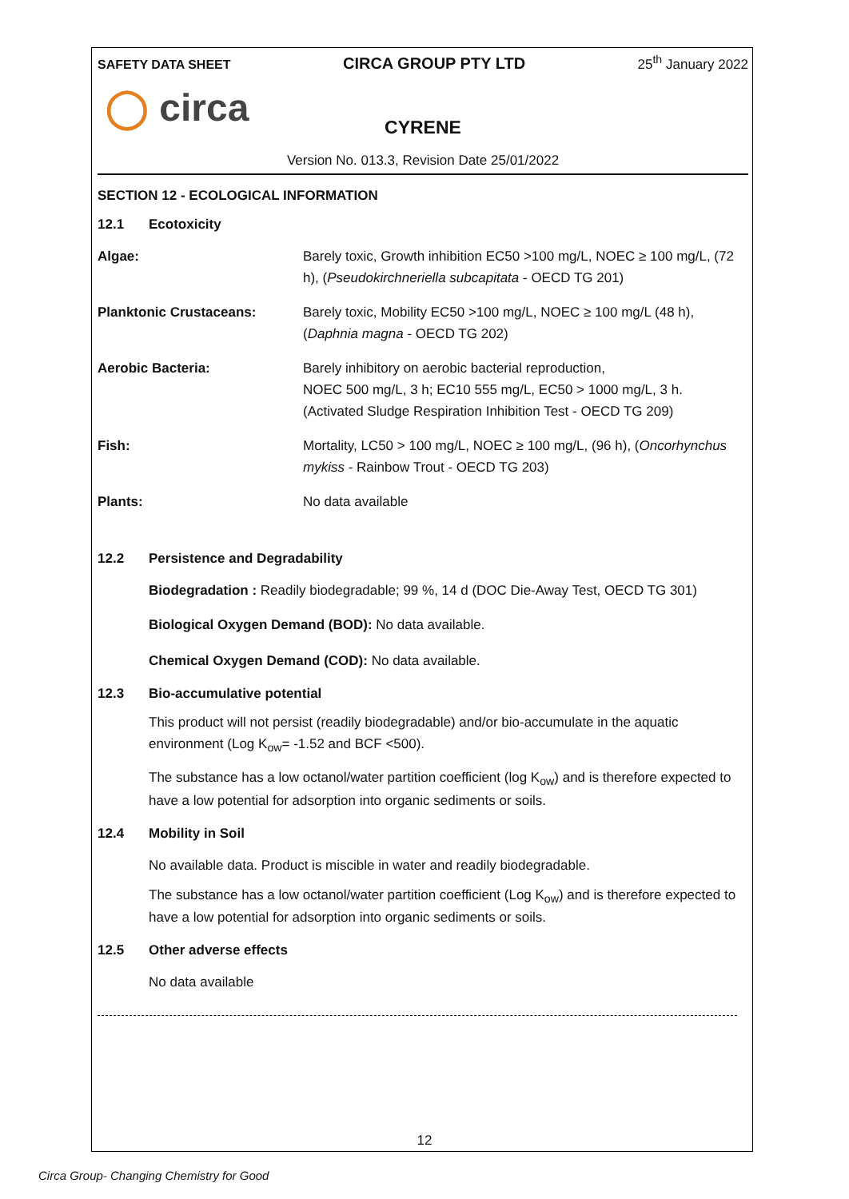SAFETY DATA SHEET CIRCA GROUP PTY LTD 25<sup>th</sup> January 2022
◯ circa
CYRENE
Version No. 013.3, Revision Date 25/01/2022
SECTION 12 - ECOLOGICAL INFORMATION
12.1 Ecotoxicity
Algae: Barely toxic, Growth inhibition EC50 >100 mg/L, NOEC ≥ 100 mg/L, (72 h), (Pseudokirchneriella subcapitata - OECD TG 201)
Planktonic Crustaceans: Barely toxic, Mobility EC50 >100 mg/L, NOEC ≥ 100 mg/L (48 h), (Daphnia magna - OECD TG 202)
Aerobic Bacteria: Barely inhibitory on aerobic bacterial reproduction,
NOEC 500 mg/L, 3 h; EC10 555 mg/L, EC50 > 1000 mg/L, 3 h.
(Activated Sludge Respiration Inhibition Test - OECD TG 209)
Fish: Mortality, LC50 > 100 mg/L, NOEC ≥ 100 mg/L, (96 h), (Oncorhynchus mykiss - Rainbow Trout - OECD TG 203)
Plants: No data available
12.2 Persistence and Degradability
Biodegradation : Readily biodegradable; 99 %, 14 d (DOC Die-Away Test, OECD TG 301)
Biological Oxygen Demand (BOD): No data available.
Chemical Oxygen Demand (COD): No data available.
12.3 Bio-accumulative potential
This product will not persist (readily biodegradable) and/or bio-accumulate in the aquatic environment (Log K<sub>ow</sub>= -1.52 and BCF <500).
The substance has a low octanol/water partition coefficient (log K<sub>ow</sub>) and is therefore expected to have a low potential for adsorption into organic sediments or soils.
12.4 Mobility in Soil
No available data. Product is miscible in water and readily biodegradable.
The substance has a low octanol/water partition coefficient (Log K<sub>ow</sub>) and is therefore expected to have a low potential for adsorption into organic sediments or soils.
12.5 Other adverse effects
No data available
12
Circa Group- Changing Chemistry for Good